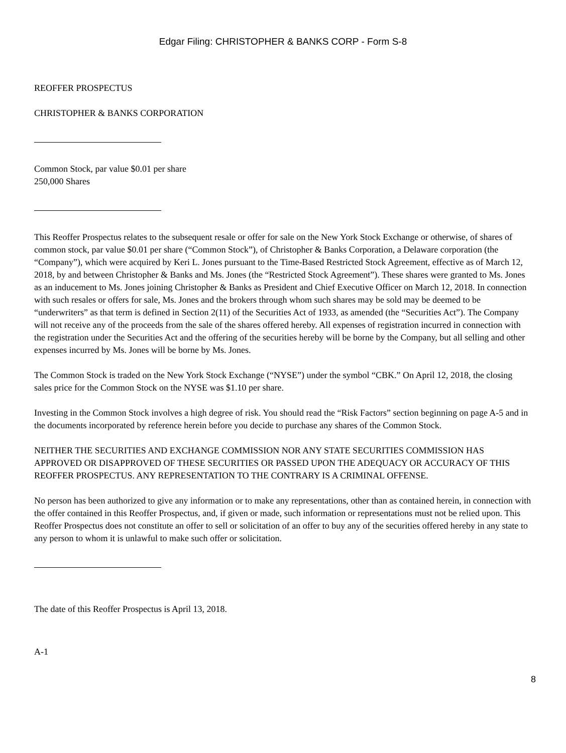Edgar Filing: CHRISTOPHER & BANKS CORP - Form S-8
REOFFER PROSPECTUS
CHRISTOPHER & BANKS CORPORATION
Common Stock, par value $0.01 per share
250,000 Shares
This Reoffer Prospectus relates to the subsequent resale or offer for sale on the New York Stock Exchange or otherwise, of shares of common stock, par value $0.01 per share (“Common Stock”), of Christopher & Banks Corporation, a Delaware corporation (the “Company”), which were acquired by Keri L. Jones pursuant to the Time-Based Restricted Stock Agreement, effective as of March 12, 2018, by and between Christopher & Banks and Ms. Jones (the “Restricted Stock Agreement”). These shares were granted to Ms. Jones as an inducement to Ms. Jones joining Christopher & Banks as President and Chief Executive Officer on March 12, 2018. In connection with such resales or offers for sale, Ms. Jones and the brokers through whom such shares may be sold may be deemed to be “underwriters” as that term is defined in Section 2(11) of the Securities Act of 1933, as amended (the “Securities Act”). The Company will not receive any of the proceeds from the sale of the shares offered hereby. All expenses of registration incurred in connection with the registration under the Securities Act and the offering of the securities hereby will be borne by the Company, but all selling and other expenses incurred by Ms. Jones will be borne by Ms. Jones.
The Common Stock is traded on the New York Stock Exchange (“NYSE”) under the symbol “CBK.” On April 12, 2018, the closing sales price for the Common Stock on the NYSE was $1.10 per share.
Investing in the Common Stock involves a high degree of risk. You should read the “Risk Factors” section beginning on page A-5 and in the documents incorporated by reference herein before you decide to purchase any shares of the Common Stock.
NEITHER THE SECURITIES AND EXCHANGE COMMISSION NOR ANY STATE SECURITIES COMMISSION HAS APPROVED OR DISAPPROVED OF THESE SECURITIES OR PASSED UPON THE ADEQUACY OR ACCURACY OF THIS REOFFER PROSPECTUS. ANY REPRESENTATION TO THE CONTRARY IS A CRIMINAL OFFENSE.
No person has been authorized to give any information or to make any representations, other than as contained herein, in connection with the offer contained in this Reoffer Prospectus, and, if given or made, such information or representations must not be relied upon. This Reoffer Prospectus does not constitute an offer to sell or solicitation of an offer to buy any of the securities offered hereby in any state to any person to whom it is unlawful to make such offer or solicitation.
The date of this Reoffer Prospectus is April 13, 2018.
A-1
8